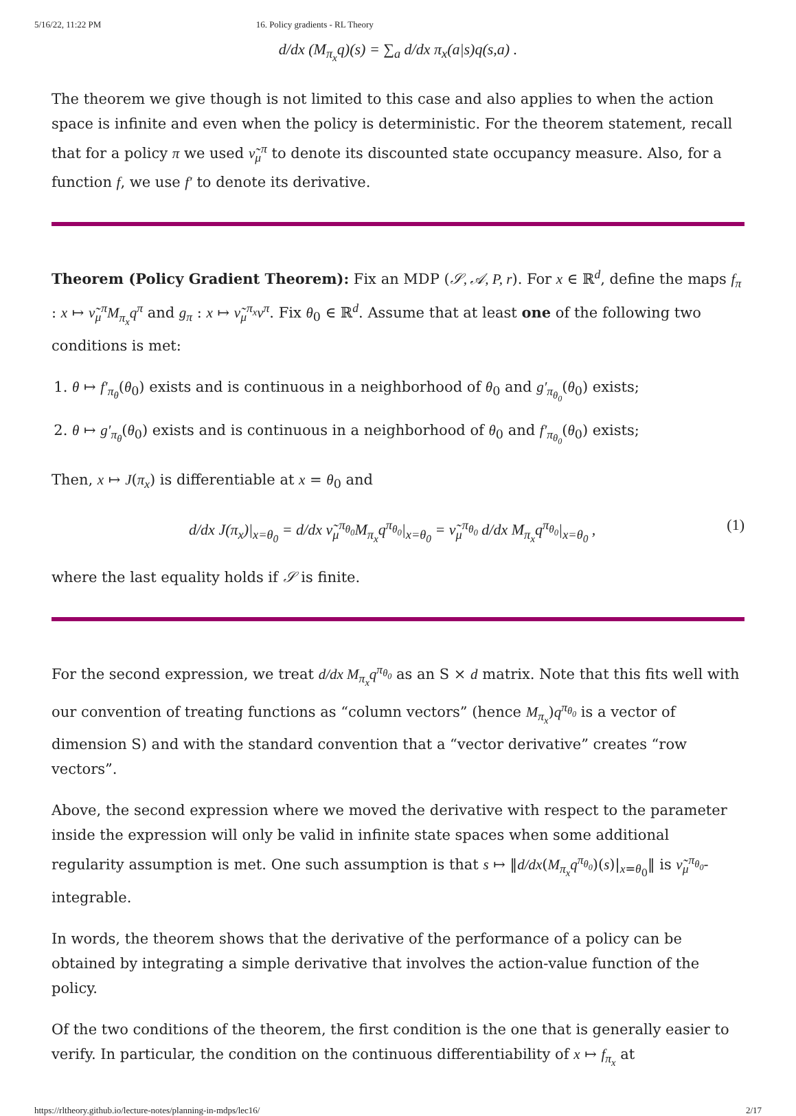5/16/22, 11:22 PM 16. Policy gradients - RL Theory
d/dx (M<sub>π<sub>x</sub></sub>q)(s) = ∑<sub>a</sub> d/dx π<sub>x</sub>(a|s)q(s,a) .
The theorem we give though is not limited to this case and also applies to when the action space is infinite and even when the policy is deterministic. For the theorem statement, recall that for a policy π we used ν̃<sub>μ</sub><sup>π</sup> to denote its discounted state occupancy measure. Also, for a function f, we use f′ to denote its derivative.
Theorem (Policy Gradient Theorem): Fix an MDP (𝒮, 𝒜, P, r). For x ∈ ℝ<sup>d</sup>, define the maps f<sub>π</sub> : x ↦ ν̃<sub>μ</sub><sup>π</sup>M<sub>π<sub>x</sub></sub>q<sup>π</sup> and g<sub>π</sub> : x ↦ ν̃<sub>μ</sub><sup>π<sub>x</sub></sup>v<sup>π</sup>. Fix θ<sub>0</sub> ∈ ℝ<sup>d</sup>. Assume that at least one of the following two conditions is met:
1. θ ↦ f′<sub>π<sub>θ</sub></sub>(θ<sub>0</sub>) exists and is continuous in a neighborhood of θ<sub>0</sub> and g′<sub>π<sub>θ<sub>0</sub></sub></sub>(θ<sub>0</sub>) exists;
2. θ ↦ g′<sub>π<sub>θ</sub></sub>(θ<sub>0</sub>) exists and is continuous in a neighborhood of θ<sub>0</sub> and f′<sub>π<sub>θ<sub>0</sub></sub></sub>(θ<sub>0</sub>) exists;
Then, x ↦ J(π<sub>x</sub>) is differentiable at x = θ<sub>0</sub> and
d/dx J(π<sub>x</sub>)|<sub>x=θ<sub>0</sub></sub> = d/dx ν̃<sub>μ</sub><sup>π<sub>θ<sub>0</sub></sub></sup>M<sub>π<sub>x</sub></sub>q<sup>π<sub>θ<sub>0</sub></sub></sup>|<sub>x=θ<sub>0</sub></sub> = ν̃<sub>μ</sub><sup>π<sub>θ<sub>0</sub></sub></sup> d/dx M<sub>π<sub>x</sub></sub>q<sup>π<sub>θ<sub>0</sub></sub></sup>|<sub>x=θ<sub>0</sub></sub> , (1)
where the last equality holds if 𝒮 is finite.
For the second expression, we treat d/dx M<sub>π<sub>x</sub></sub>q<sup>π<sub>θ<sub>0</sub></sub></sup> as an S × d matrix. Note that this fits well with our convention of treating functions as “column vectors” (hence M<sub>π<sub>x</sub></sub>)q<sup>π<sub>θ<sub>0</sub></sub></sup> is a vector of dimension S) and with the standard convention that a “vector derivative” creates “row vectors”.
Above, the second expression where we moved the derivative with respect to the parameter inside the expression will only be valid in infinite state spaces when some additional regularity assumption is met. One such assumption is that s ↦ ‖d/dx(M<sub>π<sub>x</sub></sub>q<sup>π<sub>θ<sub>0</sub></sub></sup>)(s)|<sub>x=θ<sub>0</sub></sub>‖ is ν̃<sub>μ</sub><sup>π<sub>θ<sub>0</sub></sub></sup>-integrable.
In words, the theorem shows that the derivative of the performance of a policy can be obtained by integrating a simple derivative that involves the action-value function of the policy.
Of the two conditions of the theorem, the first condition is the one that is generally easier to verify. In particular, the condition on the continuous differentiability of x ↦ f<sub>π<sub>x</sub></sub> at
https://rltheory.github.io/lecture-notes/planning-in-mdps/lec16/ 2/17